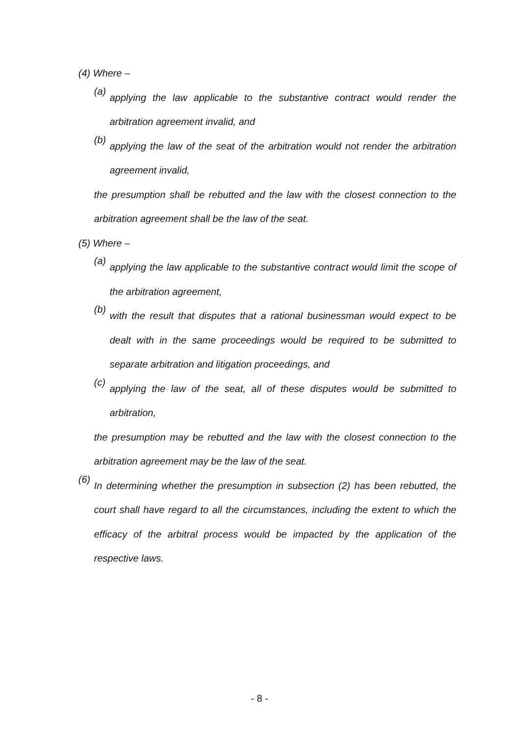(4) Where –
(a)
applying the law applicable to the substantive contract would render the arbitration agreement invalid, and
(b)
applying the law of the seat of the arbitration would not render the arbitration agreement invalid,
the presumption shall be rebutted and the law with the closest connection to the arbitration agreement shall be the law of the seat.
(5) Where –
(a)
applying the law applicable to the substantive contract would limit the scope of the arbitration agreement,
(b)
with the result that disputes that a rational businessman would expect to be dealt with in the same proceedings would be required to be submitted to separate arbitration and litigation proceedings, and
(c)
applying the law of the seat, all of these disputes would be submitted to arbitration,
the presumption may be rebutted and the law with the closest connection to the arbitration agreement may be the law of the seat.
(6)
In determining whether the presumption in subsection (2) has been rebutted, the court shall have regard to all the circumstances, including the extent to which the efficacy of the arbitral process would be impacted by the application of the respective laws.
- 8 -